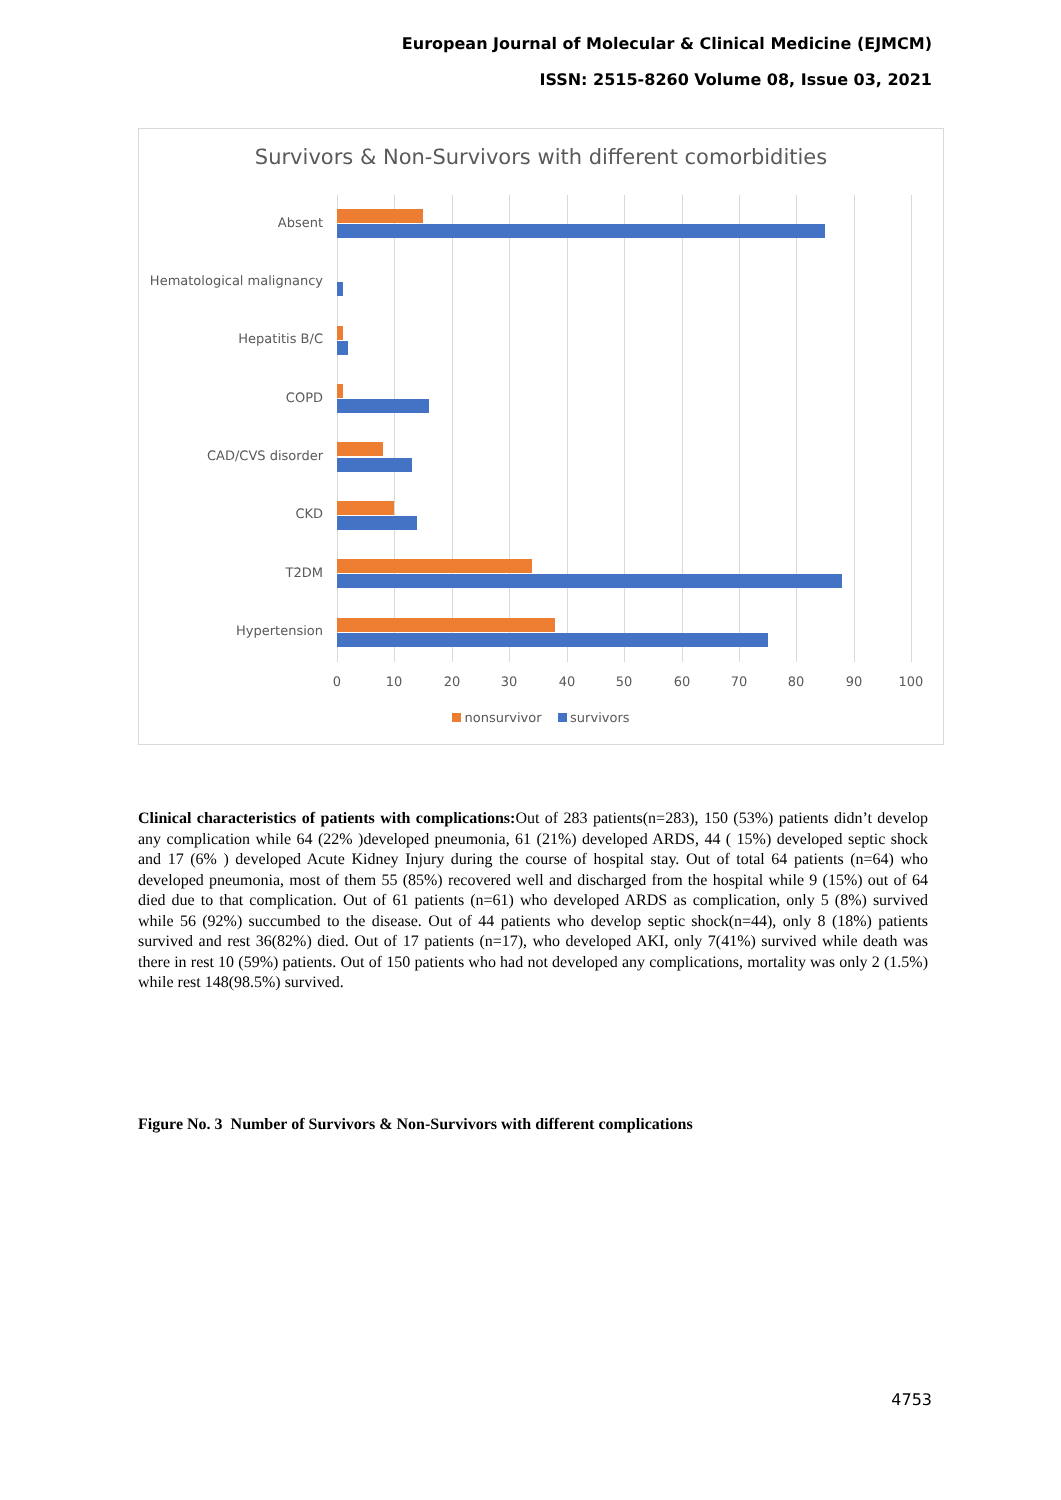European Journal of Molecular & Clinical Medicine (EJMCM)
ISSN: 2515-8260 Volume 08, Issue 03, 2021
Survivors & Non-Survivors with different comorbidities
Absent
Hematological malignancy
Hepatitis B/C
COPD
CAD/CVS disorder
CKD
T2DM
Hypertension
0 10 20 30 40 50 60 70 80 90 100
nonsurvivor survivors
Clinical characteristics of patients with complications: Out of 283 patients(n=283), 150 (53%) patients didn’t develop any complication while 64 (22% )developed pneumonia, 61 (21%) developed ARDS, 44 ( 15%) developed septic shock and 17 (6% ) developed Acute Kidney Injury during the course of hospital stay. Out of total 64 patients (n=64) who developed pneumonia, most of them 55 (85%) recovered well and discharged from the hospital while 9 (15%) out of 64 died due to that complication. Out of 61 patients (n=61) who developed ARDS as complication, only 5 (8%) survived while 56 (92%) succumbed to the disease. Out of 44 patients who develop septic shock(n=44), only 8 (18%) patients survived and rest 36(82%) died. Out of 17 patients (n=17), who developed AKI, only 7(41%) survived while death was there in rest 10 (59%) patients. Out of 150 patients who had not developed any complications, mortality was only 2 (1.5%) while rest 148(98.5%) survived.
Figure No. 3 Number of Survivors & Non-Survivors with different complications
4753